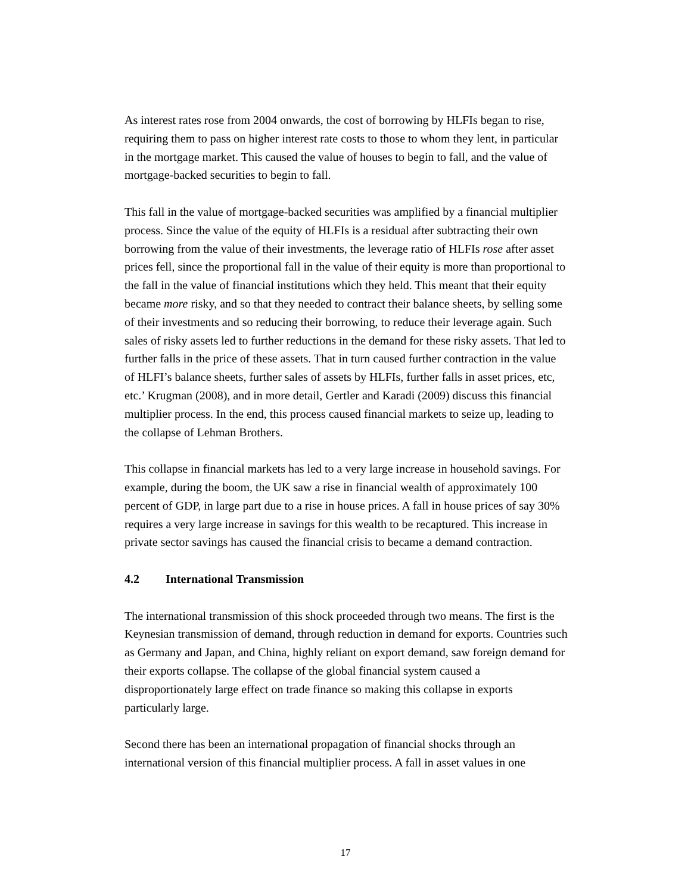As interest rates rose from 2004 onwards, the cost of borrowing by HLFIs began to rise, requiring them to pass on higher interest rate costs to those to whom they lent, in particular in the mortgage market. This caused the value of houses to begin to fall, and the value of mortgage-backed securities to begin to fall.
This fall in the value of mortgage-backed securities was amplified by a financial multiplier process. Since the value of the equity of HLFIs is a residual after subtracting their own borrowing from the value of their investments, the leverage ratio of HLFIs rose after asset prices fell, since the proportional fall in the value of their equity is more than proportional to the fall in the value of financial institutions which they held. This meant that their equity became more risky, and so that they needed to contract their balance sheets, by selling some of their investments and so reducing their borrowing, to reduce their leverage again. Such sales of risky assets led to further reductions in the demand for these risky assets. That led to further falls in the price of these assets. That in turn caused further contraction in the value of HLFI’s balance sheets, further sales of assets by HLFIs, further falls in asset prices, etc, etc.’ Krugman (2008), and in more detail, Gertler and Karadi (2009) discuss this financial multiplier process. In the end, this process caused financial markets to seize up, leading to the collapse of Lehman Brothers.
This collapse in financial markets has led to a very large increase in household savings. For example, during the boom, the UK saw a rise in financial wealth of approximately 100 percent of GDP, in large part due to a rise in house prices. A fall in house prices of say 30% requires a very large increase in savings for this wealth to be recaptured. This increase in private sector savings has caused the financial crisis to became a demand contraction.
4.2 International Transmission
The international transmission of this shock proceeded through two means. The first is the Keynesian transmission of demand, through reduction in demand for exports. Countries such as Germany and Japan, and China, highly reliant on export demand, saw foreign demand for their exports collapse. The collapse of the global financial system caused a disproportionately large effect on trade finance so making this collapse in exports particularly large.
Second there has been an international propagation of financial shocks through an international version of this financial multiplier process. A fall in asset values in one
17